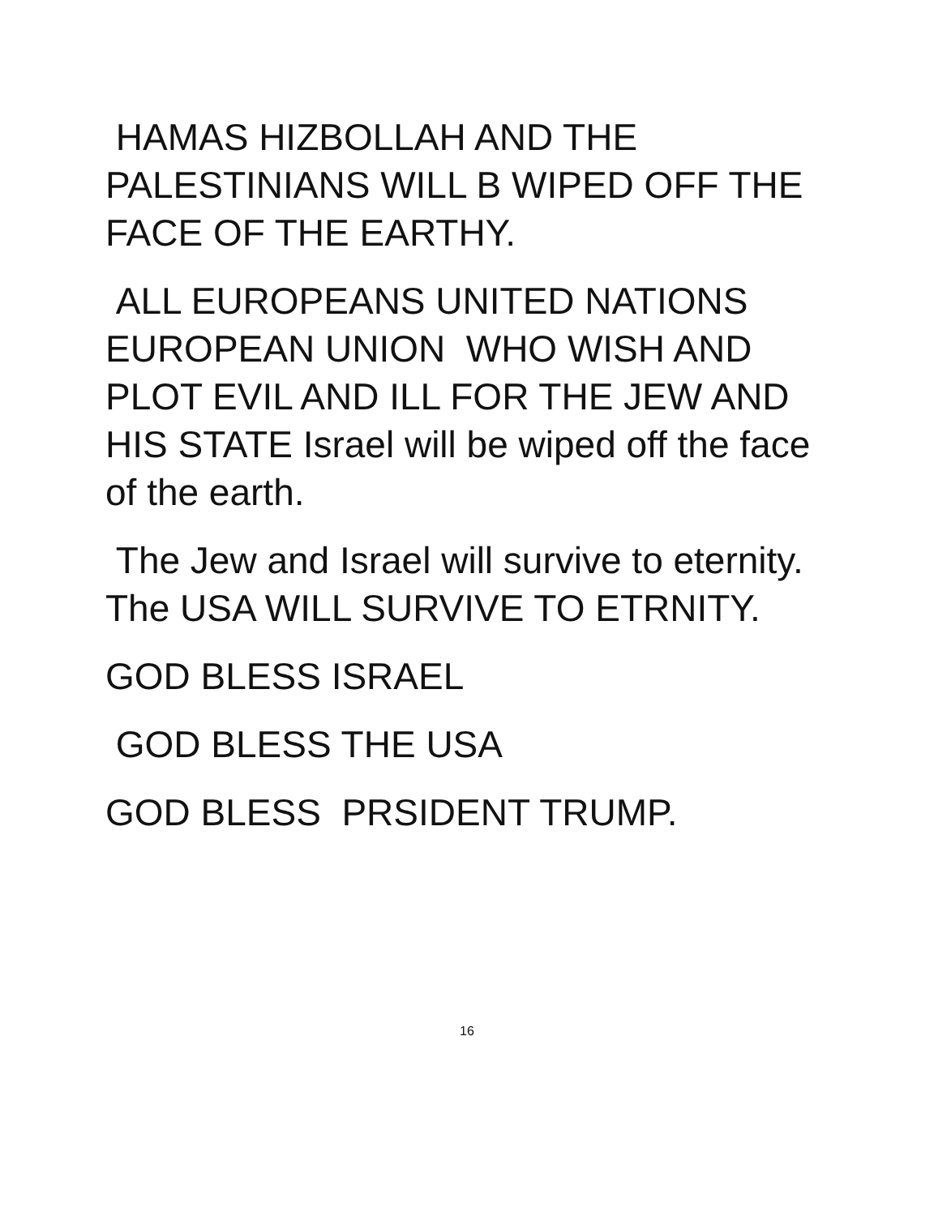HAMAS HIZBOLLAH AND THE PALESTINIANS WILL B WIPED OFF THE FACE OF THE EARTHY.
ALL EUROPEANS UNITED NATIONS EUROPEAN UNION WHO WISH AND PLOT EVIL AND ILL FOR THE JEW AND HIS STATE Israel will be wiped off the face of the earth.
The Jew and Israel will survive to eternity. The USA WILL SURVIVE TO ETRNITY.
GOD BLESS ISRAEL
GOD BLESS THE USA
GOD BLESS PRSIDENT TRUMP.
16